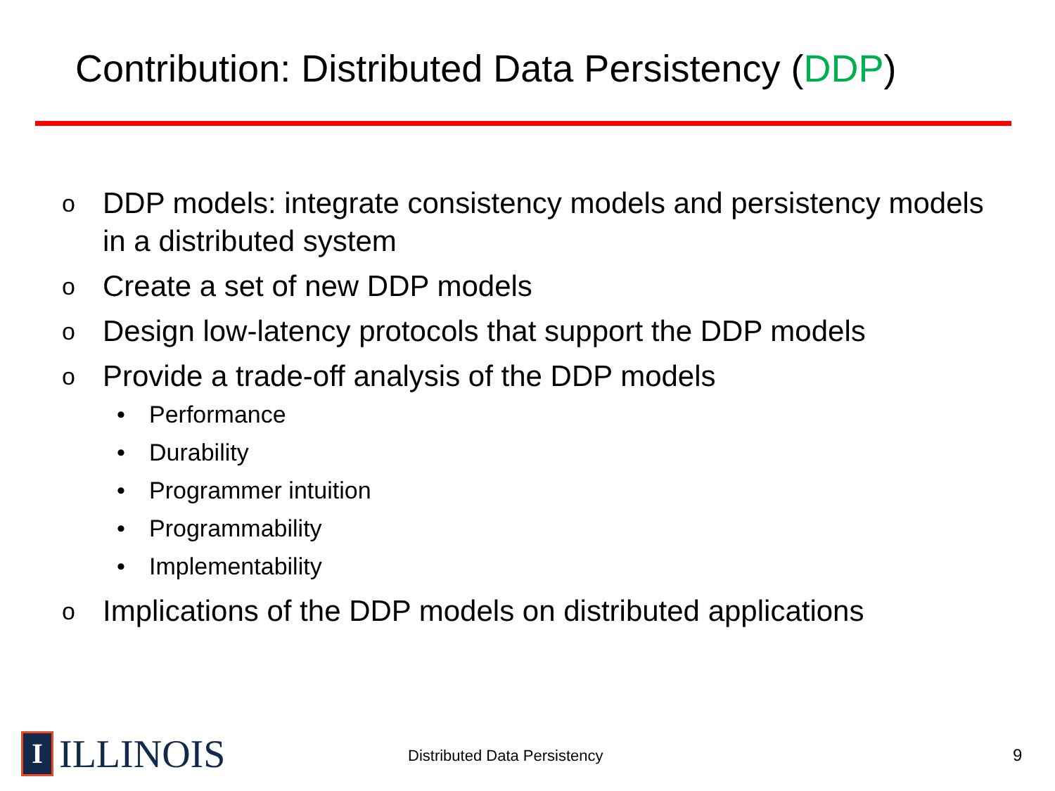Contribution: Distributed Data Persistency (DDP)
o DDP models: integrate consistency models and persistency models in a distributed system
o Create a set of new DDP models
o Design low-latency protocols that support the DDP models
o Provide a trade-off analysis of the DDP models
• Performance
• Durability
• Programmer intuition
• Programmability
• Implementability
o Implications of the DDP models on distributed applications
I
ILLINOIS
Distributed Data Persistency 9